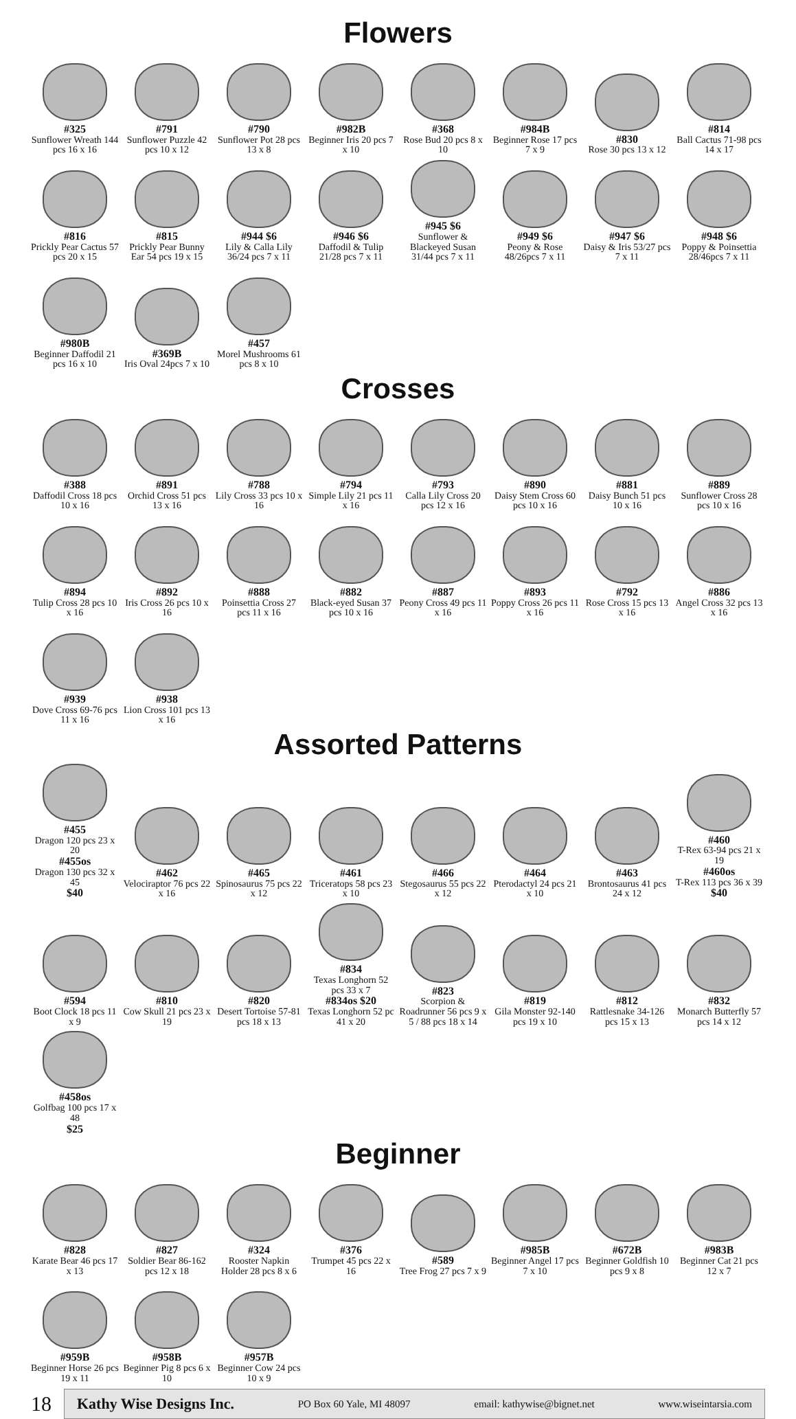Flowers
#325
Sunflower Wreath 144 pcs 16 x 16
#791
Sunflower Puzzle 42 pcs 10 x 12
#790
Sunflower Pot 28 pcs 13 x 8
#982B
Beginner Iris 20 pcs 7 x 10
#368
Rose Bud 20 pcs 8 x 10
#984B
Beginner Rose 17 pcs 7 x 9
#830
Rose 30 pcs 13 x 12
#814
Ball Cactus 71-98 pcs 14 x 17
#816
Prickly Pear Cactus 57 pcs 20 x 15
#815
Prickly Pear Bunny Ear 54 pcs 19 x 15
#944 $6
Lily & Calla Lily 36/24 pcs 7 x 11
#946 $6
Daffodil & Tulip 21/28 pcs 7 x 11
#945 $6
Sunflower & Blackeyed Susan 31/44 pcs 7 x 11
#949 $6
Peony & Rose 48/26pcs 7 x 11
#947 $6
Daisy & Iris 53/27 pcs 7 x 11
#948 $6
Poppy & Poinsettia 28/46pcs 7 x 11
#980B
Beginner Daffodil 21 pcs 16 x 10
#369B
Iris Oval 24pcs 7 x 10
#457
Morel Mushrooms 61 pcs 8 x 10
Crosses
#388
Daffodil Cross 18 pcs 10 x 16
#891
Orchid Cross 51 pcs 13 x 16
#788
Lily Cross 33 pcs 10 x 16
#794
Simple Lily 21 pcs 11 x 16
#793
Calla Lily Cross 20 pcs 12 x 16
#890
Daisy Stem Cross 60 pcs 10 x 16
#881
Daisy Bunch 51 pcs 10 x 16
#889
Sunflower Cross 28 pcs 10 x 16
#894
Tulip Cross 28 pcs 10 x 16
#892
Iris Cross 26 pcs 10 x 16
#888
Poinsettia Cross 27 pcs 11 x 16
#882
Black-eyed Susan 37 pcs 10 x 16
#887
Peony Cross 49 pcs 11 x 16
#893
Poppy Cross 26 pcs 11 x 16
#792
Rose Cross 15 pcs 13 x 16
#886
Angel Cross 32 pcs 13 x 16
#939
Dove Cross 69-76 pcs 11 x 16
#938
Lion Cross 101 pcs 13 x 16
Assorted Patterns
#455
Dragon 120 pcs 23 x 20
#455os
Dragon 130 pcs 32 x 45
$40
#462
Velociraptor 76 pcs 22 x 16
#465
Spinosaurus 75 pcs 22 x 12
#461
Triceratops 58 pcs 23 x 10
#466
Stegosaurus 55 pcs 22 x 12
#464
Pterodactyl 24 pcs 21 x 10
#463
Brontosaurus 41 pcs 24 x 12
#460
T-Rex 63-94 pcs 21 x 19
#460os
T-Rex 113 pcs 36 x 39
$40
#594
Boot Clock 18 pcs 11 x 9
#810
Cow Skull 21 pcs 23 x 19
#820
Desert Tortoise 57-81 pcs 18 x 13
#834
Texas Longhorn 52 pcs 33 x 7
#834os $20
Texas Longhorn 52 pc 41 x 20
#823
Scorpion & Roadrunner 56 pcs 9 x 5 / 88 pcs 18 x 14
#819
Gila Monster 92-140 pcs 19 x 10
#812
Rattlesnake 34-126 pcs 15 x 13
#832
Monarch Butterfly 57 pcs 14 x 12
#458os
Golfbag 100 pcs 17 x 48
$25
Beginner
#828
Karate Bear 46 pcs 17 x 13
#827
Soldier Bear 86-162 pcs 12 x 18
#324
Rooster Napkin Holder 28 pcs 8 x 6
#376
Trumpet 45 pcs 22 x 16
#589
Tree Frog 27 pcs 7 x 9
#985B
Beginner Angel 17 pcs 7 x 10
#672B
Beginner Goldfish 10 pcs 9 x 8
#983B
Beginner Cat 21 pcs 12 x 7
#959B
Beginner Horse 26 pcs 19 x 11
#958B
Beginner Pig 8 pcs 6 x 10
#957B
Beginner Cow 24 pcs 10 x 9
18
Kathy Wise Designs Inc. PO Box 60 Yale, MI 48097 email: kathywise@bignet.net www.wiseintarsia.com